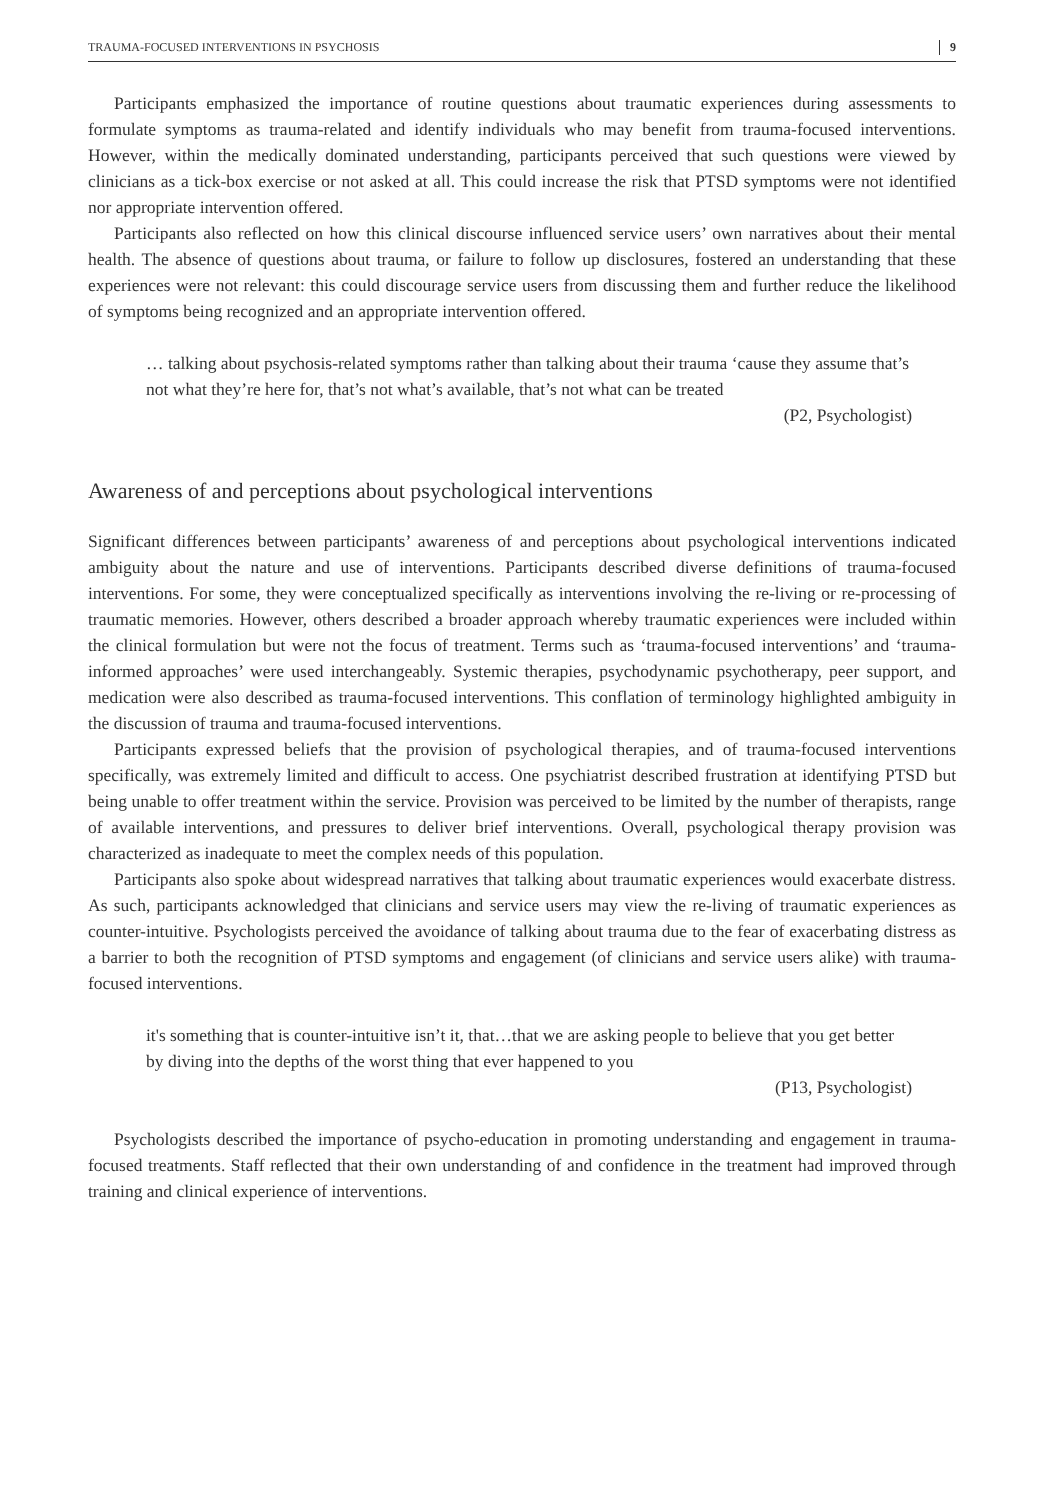TRAUMA-FOCUSED INTERVENTIONS IN PSYCHOSIS 9
Participants emphasized the importance of routine questions about traumatic experiences during assessments to formulate symptoms as trauma-related and identify individuals who may benefit from trauma-focused interventions. However, within the medically dominated understanding, participants perceived that such questions were viewed by clinicians as a tick-box exercise or not asked at all. This could increase the risk that PTSD symptoms were not identified nor appropriate intervention offered.
Participants also reflected on how this clinical discourse influenced service users’ own narratives about their mental health. The absence of questions about trauma, or failure to follow up disclosures, fostered an understanding that these experiences were not relevant: this could discourage service users from discussing them and further reduce the likelihood of symptoms being recognized and an appropriate intervention offered.
… talking about psychosis-related symptoms rather than talking about their trauma ‘cause they assume that’s not what they’re here for, that’s not what’s available, that’s not what can be treated
(P2, Psychologist)
Awareness of and perceptions about psychological interventions
Significant differences between participants’ awareness of and perceptions about psychological interventions indicated ambiguity about the nature and use of interventions. Participants described diverse definitions of trauma-focused interventions. For some, they were conceptualized specifically as interventions involving the re-living or re-processing of traumatic memories. However, others described a broader approach whereby traumatic experiences were included within the clinical formulation but were not the focus of treatment. Terms such as ‘trauma-focused interventions’ and ‘trauma-informed approaches’ were used interchangeably. Systemic therapies, psychodynamic psychotherapy, peer support, and medication were also described as trauma-focused interventions. This conflation of terminology highlighted ambiguity in the discussion of trauma and trauma-focused interventions.
Participants expressed beliefs that the provision of psychological therapies, and of trauma-focused interventions specifically, was extremely limited and difficult to access. One psychiatrist described frustration at identifying PTSD but being unable to offer treatment within the service. Provision was perceived to be limited by the number of therapists, range of available interventions, and pressures to deliver brief interventions. Overall, psychological therapy provision was characterized as inadequate to meet the complex needs of this population.
Participants also spoke about widespread narratives that talking about traumatic experiences would exacerbate distress. As such, participants acknowledged that clinicians and service users may view the re-living of traumatic experiences as counter-intuitive. Psychologists perceived the avoidance of talking about trauma due to the fear of exacerbating distress as a barrier to both the recognition of PTSD symptoms and engagement (of clinicians and service users alike) with trauma-focused interventions.
it's something that is counter-intuitive isn’t it, that…that we are asking people to believe that you get better by diving into the depths of the worst thing that ever happened to you
(P13, Psychologist)
Psychologists described the importance of psycho-education in promoting understanding and engagement in trauma-focused treatments. Staff reflected that their own understanding of and confidence in the treatment had improved through training and clinical experience of interventions.